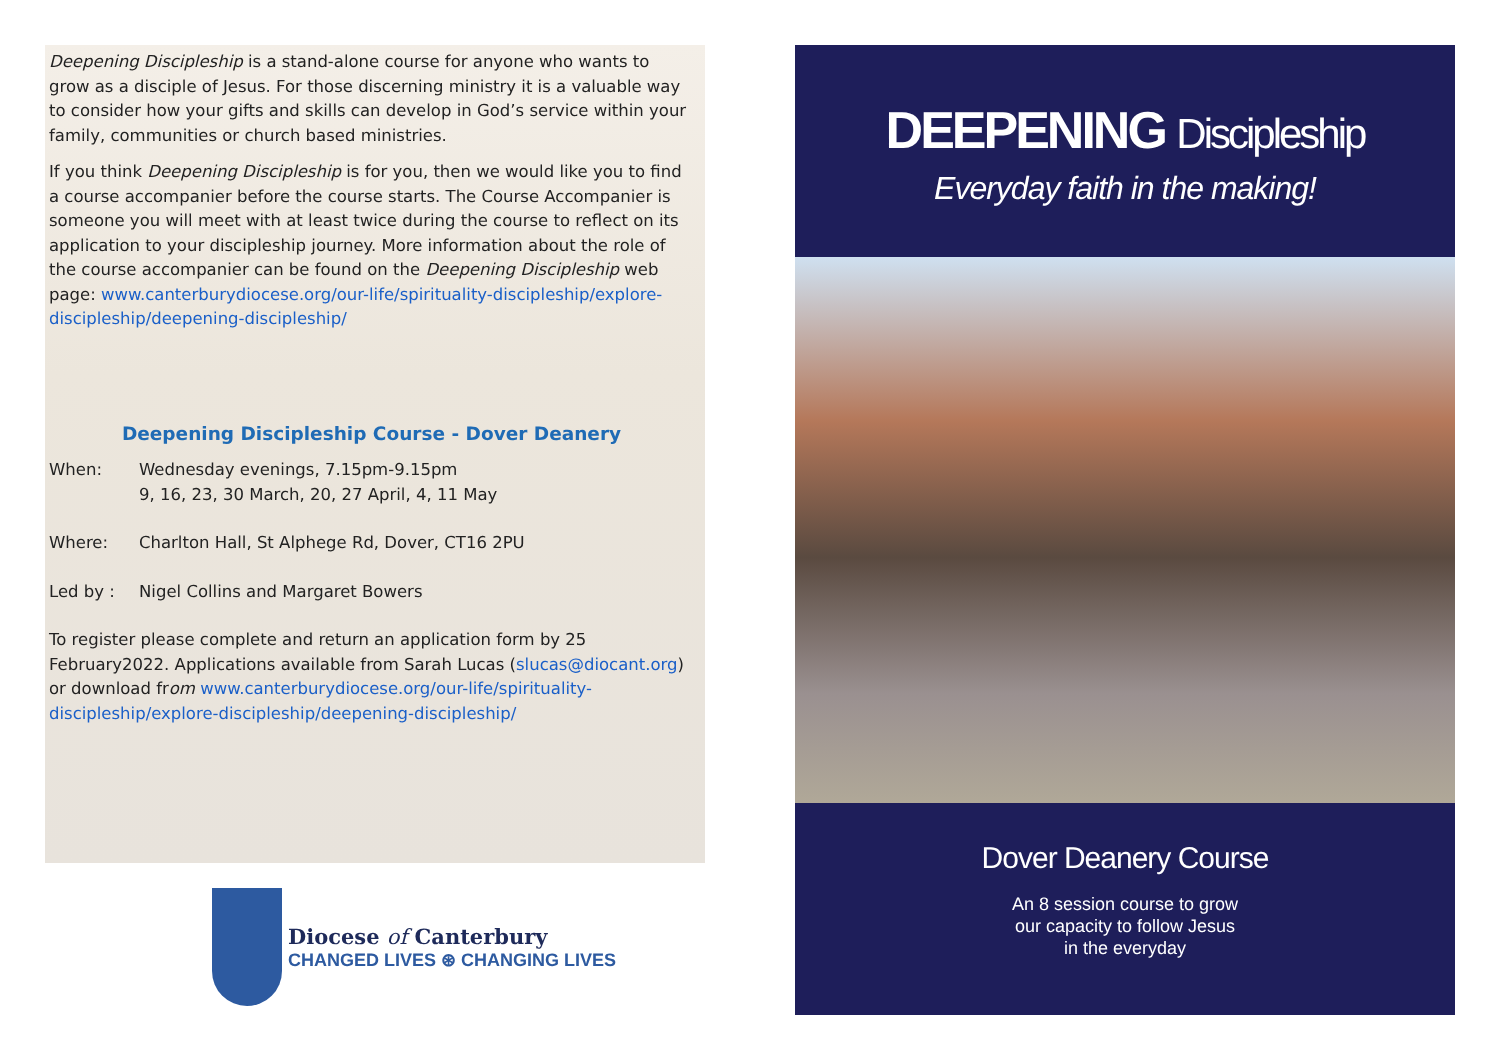Deepening Discipleship is a stand-alone course for anyone who wants to grow as a disciple of Jesus. For those discerning ministry it is a valuable way to consider how your gifts and skills can develop in God’s service within your family, communities or church based ministries.
If you think Deepening Discipleship is for you, then we would like you to find a course accompanier before the course starts. The Course Accompanier is someone you will meet with at least twice during the course to reflect on its application to your discipleship journey. More information about the role of the course accompanier can be found on the Deepening Discipleship web page: www.canterburydiocese.org/our-life/spirituality-discipleship/explore-discipleship/deepening-discipleship/
Deepening Discipleship Course - Dover Deanery
When: Wednesday evenings, 7.15pm-9.15pm
9, 16, 23, 30 March, 20, 27 April, 4, 11 May
Where: Charlton Hall, St Alphege Rd, Dover, CT16 2PU
Led by : Nigel Collins and Margaret Bowers
To register please complete and return an application form by 25 February2022. Applications available from Sarah Lucas (slucas@diocant.org) or download from www.canterburydiocese.org/our-life/spirituality-discipleship/explore-discipleship/deepening-discipleship/
Diocese of Canterbury
CHANGED LIVES ⊛ CHANGING LIVES
DEEPENING Discipleship
Everyday faith in the making!
Dover Deanery Course
An 8 session course to grow
our capacity to follow Jesus
in the everyday